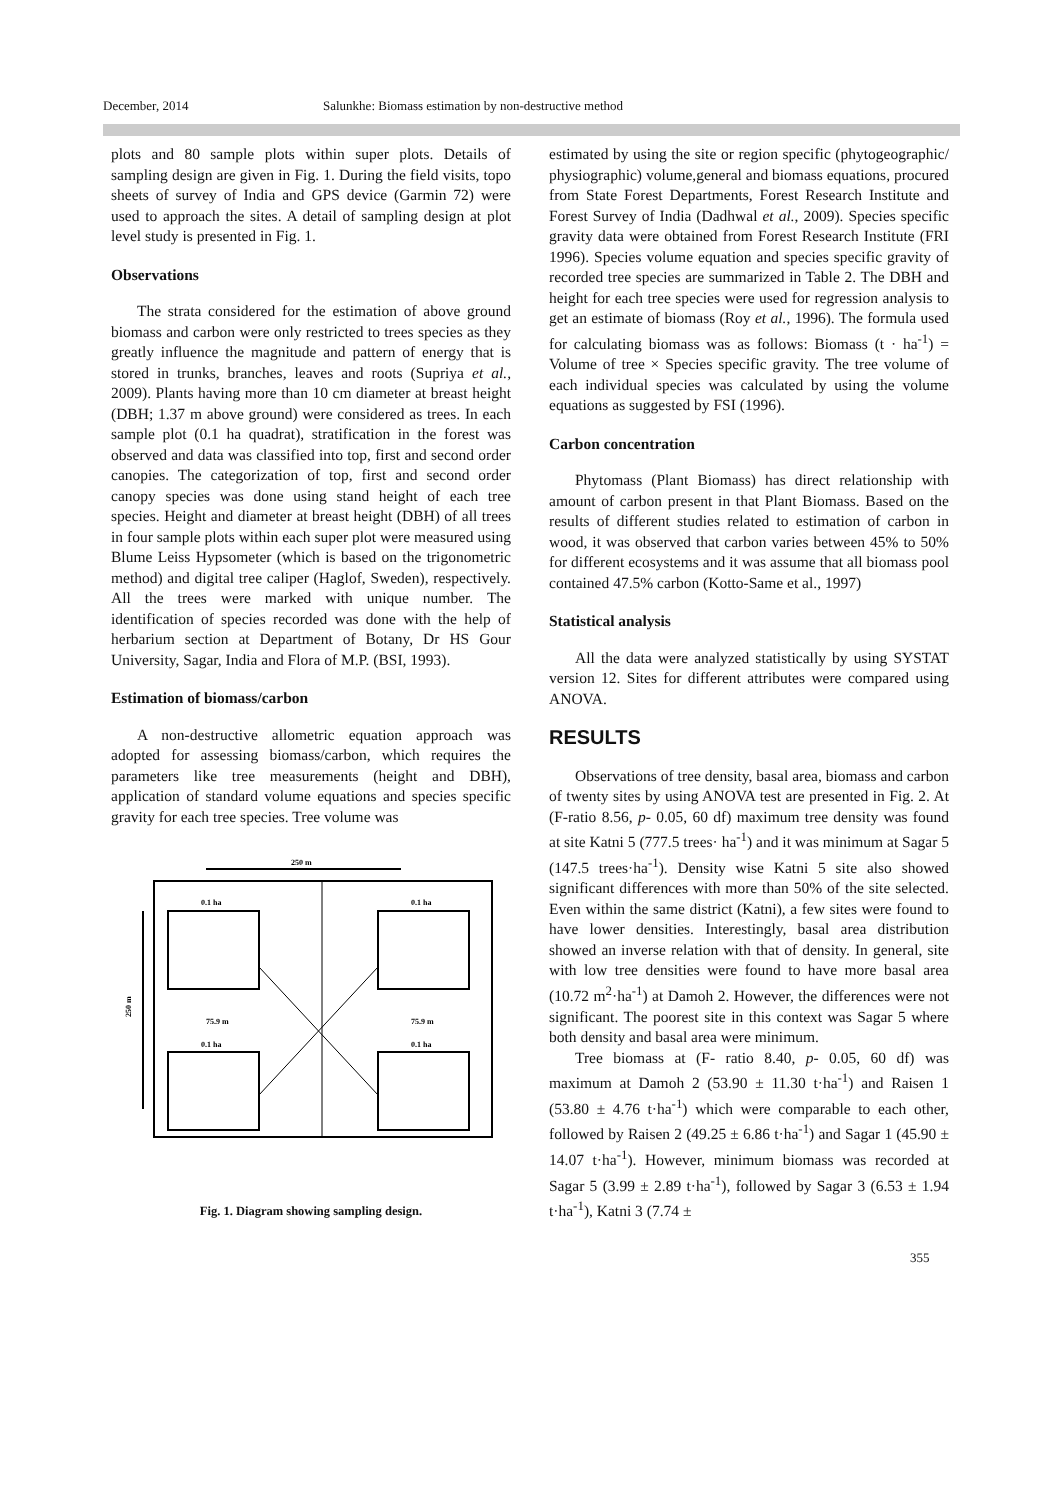December, 2014 Salunkhe: Biomass estimation by non-destructive method
plots and 80 sample plots within super plots. Details of sampling design are given in Fig. 1. During the field visits, topo sheets of survey of India and GPS device (Garmin 72) were used to approach the sites. A detail of sampling design at plot level study is presented in Fig. 1.
Observations
The strata considered for the estimation of above ground biomass and carbon were only restricted to trees species as they greatly influence the magnitude and pattern of energy that is stored in trunks, branches, leaves and roots (Supriya et al., 2009). Plants having more than 10 cm diameter at breast height (DBH; 1.37 m above ground) were considered as trees. In each sample plot (0.1 ha quadrat), stratification in the forest was observed and data was classified into top, first and second order canopies. The categorization of top, first and second order canopy species was done using stand height of each tree species. Height and diameter at breast height (DBH) of all trees in four sample plots within each super plot were measured using Blume Leiss Hypsometer (which is based on the trigonometric method) and digital tree caliper (Haglof, Sweden), respectively. All the trees were marked with unique number. The identification of species recorded was done with the help of herbarium section at Department of Botany, Dr HS Gour University, Sagar, India and Flora of M.P. (BSI, 1993).
Estimation of biomass/carbon
A non-destructive allometric equation approach was adopted for assessing biomass/carbon, which requires the parameters like tree measurements (height and DBH), application of standard volume equations and species specific gravity for each tree species. Tree volume was
250 m
0.1 ha
0.1 ha
0.1 ha
0.1 ha
75.9 m
75.9 m
250 m
Fig. 1. Diagram showing sampling design.
estimated by using the site or region specific (phytogeographic/ physiographic) volume,general and biomass equations, procured from State Forest Departments, Forest Research Institute and Forest Survey of India (Dadhwal et al., 2009). Species specific gravity data were obtained from Forest Research Institute (FRI 1996). Species volume equation and species specific gravity of recorded tree species are summarized in Table 2. The DBH and height for each tree species were used for regression analysis to get an estimate of biomass (Roy et al., 1996). The formula used for calculating biomass was as follows: Biomass (t · ha<sup>-1</sup>) = Volume of tree × Species specific gravity. The tree volume of each individual species was calculated by using the volume equations as suggested by FSI (1996).
Carbon concentration
Phytomass (Plant Biomass) has direct relationship with amount of carbon present in that Plant Biomass. Based on the results of different studies related to estimation of carbon in wood, it was observed that carbon varies between 45% to 50% for different ecosystems and it was assume that all biomass pool contained 47.5% carbon (Kotto-Same et al., 1997)
Statistical analysis
All the data were analyzed statistically by using SYSTAT version 12. Sites for different attributes were compared using ANOVA.
RESULTS
Observations of tree density, basal area, biomass and carbon of twenty sites by using ANOVA test are presented in Fig. 2. At (F-ratio 8.56, p- 0.05, 60 df) maximum tree density was found at site Katni 5 (777.5 trees· ha<sup>-1</sup>) and it was minimum at Sagar 5 (147.5 trees·ha<sup>-1</sup>). Density wise Katni 5 site also showed significant differences with more than 50% of the site selected. Even within the same district (Katni), a few sites were found to have lower densities. Interestingly, basal area distribution showed an inverse relation with that of density. In general, site with low tree densities were found to have more basal area (10.72 m<sup>2</sup>·ha<sup>-1</sup>) at Damoh 2. However, the differences were not significant. The poorest site in this context was Sagar 5 where both density and basal area were minimum.
Tree biomass at (F- ratio 8.40, p- 0.05, 60 df) was maximum at Damoh 2 (53.90 ± 11.30 t·ha<sup>-1</sup>) and Raisen 1 (53.80 ± 4.76 t·ha<sup>-1</sup>) which were comparable to each other, followed by Raisen 2 (49.25 ± 6.86 t·ha<sup>-1</sup>) and Sagar 1 (45.90 ± 14.07 t·ha<sup>-1</sup>). However, minimum biomass was recorded at Sagar 5 (3.99 ± 2.89 t·ha<sup>-1</sup>), followed by Sagar 3 (6.53 ± 1.94 t·ha<sup>-1</sup>), Katni 3 (7.74 ±
355